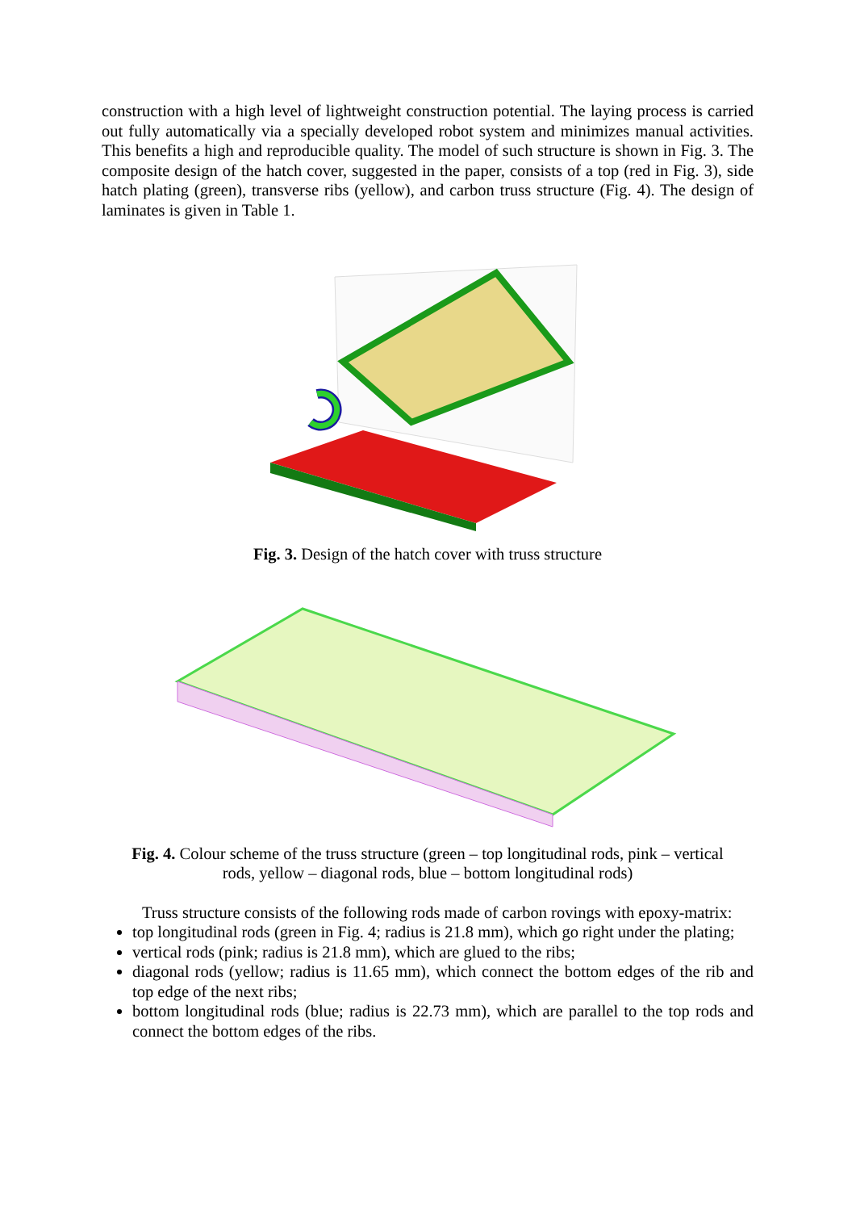construction with a high level of lightweight construction potential. The laying process is carried out fully automatically via a specially developed robot system and minimizes manual activities. This benefits a high and reproducible quality. The model of such structure is shown in Fig. 3. The composite design of the hatch cover, suggested in the paper, consists of a top (red in Fig. 3), side hatch plating (green), transverse ribs (yellow), and carbon truss structure (Fig. 4). The design of laminates is given in Table 1.
Fig. 3. Design of the hatch cover with truss structure
Fig. 4. Colour scheme of the truss structure (green – top longitudinal rods, pink – vertical
rods, yellow – diagonal rods, blue – bottom longitudinal rods)
Truss structure consists of the following rods made of carbon rovings with epoxy-matrix:
top longitudinal rods (green in Fig. 4; radius is 21.8 mm), which go right under the plating;
vertical rods (pink; radius is 21.8 mm), which are glued to the ribs;
diagonal rods (yellow; radius is 11.65 mm), which connect the bottom edges of the rib and top edge of the next ribs;
bottom longitudinal rods (blue; radius is 22.73 mm), which are parallel to the top rods and connect the bottom edges of the ribs.